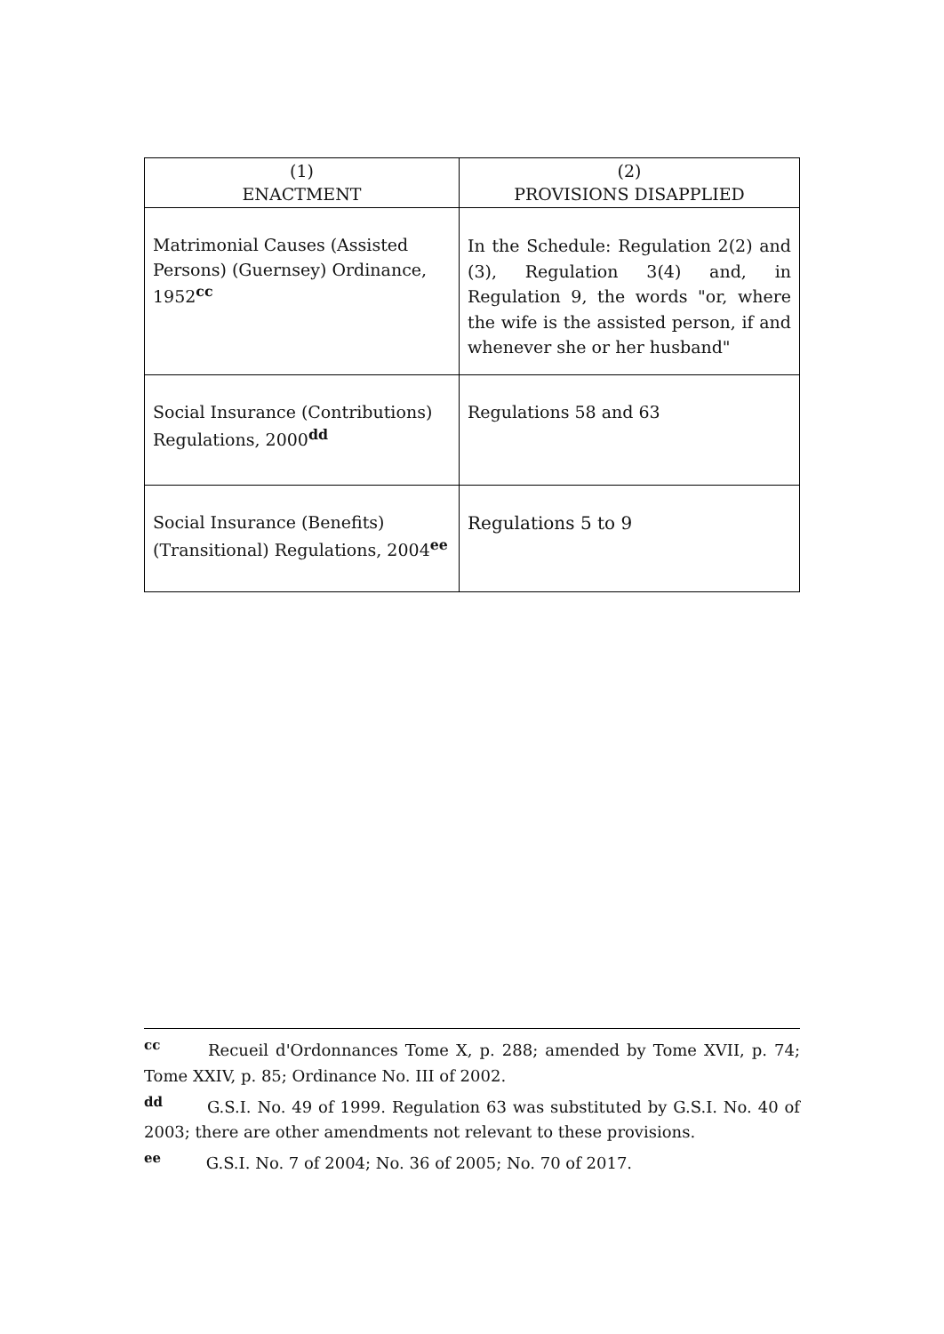| (1) ENACTMENT | (2) PROVISIONS DISAPPLIED |
| --- | --- |
| Matrimonial Causes (Assisted Persons) (Guernsey) Ordinance, 1952<sup>cc</sup> | In the Schedule: Regulation 2(2) and (3), Regulation 3(4) and, in Regulation 9, the words "or, where the wife is the assisted person, if and whenever she or her husband" |
| Social Insurance (Contributions) Regulations, 2000<sup>dd</sup> | Regulations 58 and 63 |
| Social Insurance (Benefits) (Transitional) Regulations, 2004<sup>ee</sup> | Regulations 5 to 9 |
cc Recueil d'Ordonnances Tome X, p. 288; amended by Tome XVII, p. 74; Tome XXIV, p. 85; Ordinance No. III of 2002.
dd G.S.I. No. 49 of 1999. Regulation 63 was substituted by G.S.I. No. 40 of 2003; there are other amendments not relevant to these provisions.
ee G.S.I. No. 7 of 2004; No. 36 of 2005; No. 70 of 2017.